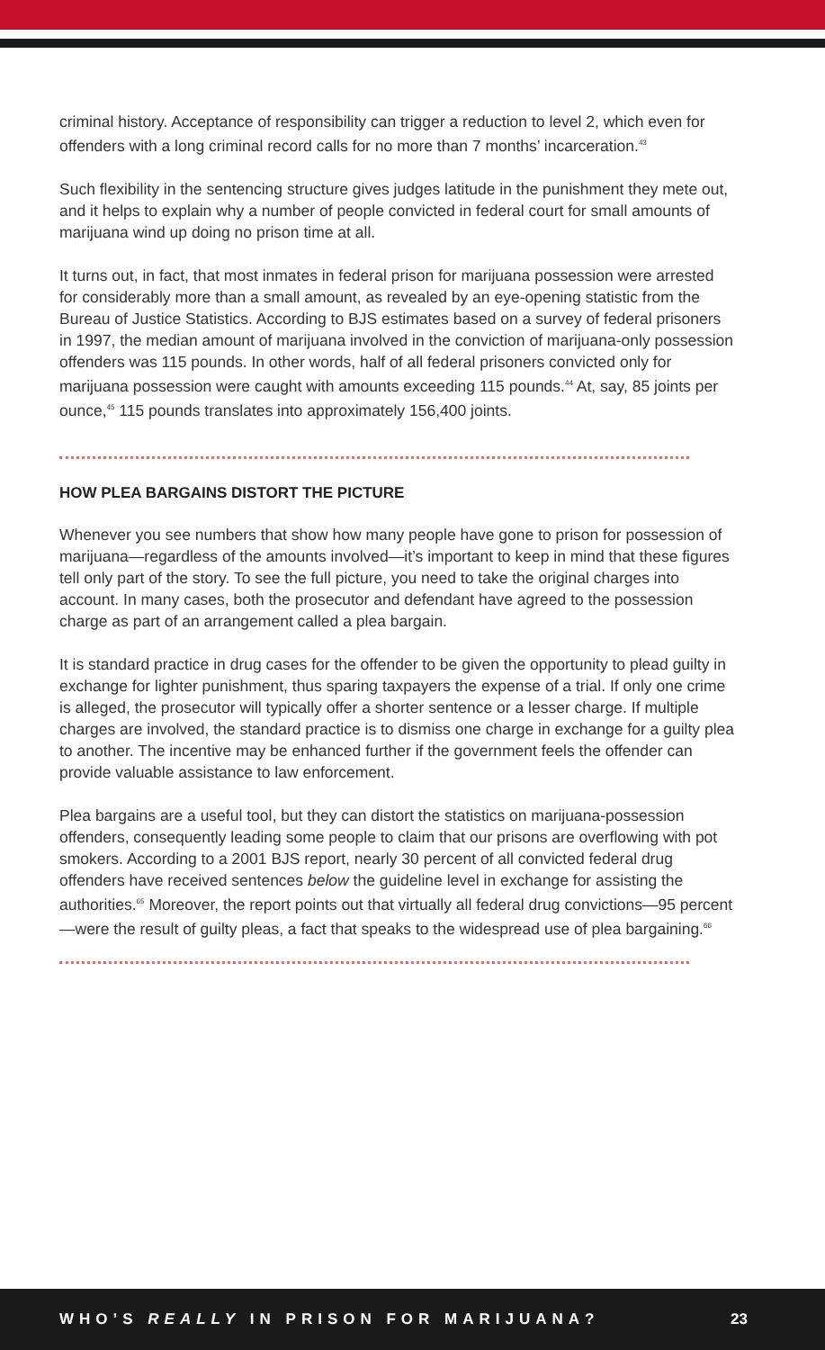criminal history. Acceptance of responsibility can trigger a reduction to level 2, which even for offenders with a long criminal record calls for no more than 7 months’ incarceration.<sup>43</sup>
Such flexibility in the sentencing structure gives judges latitude in the punishment they mete out, and it helps to explain why a number of people convicted in federal court for small amounts of marijuana wind up doing no prison time at all.
It turns out, in fact, that most inmates in federal prison for marijuana possession were arrested for considerably more than a small amount, as revealed by an eye-opening statistic from the Bureau of Justice Statistics. According to BJS estimates based on a survey of federal prisoners in 1997, the median amount of marijuana involved in the conviction of marijuana-only possession offenders was 115 pounds. In other words, half of all federal prisoners convicted only for marijuana possession were caught with amounts exceeding 115 pounds.<sup>44</sup> At, say, 85 joints per ounce,<sup>45</sup> 115 pounds translates into approximately 156,400 joints.
HOW PLEA BARGAINS DISTORT THE PICTURE
Whenever you see numbers that show how many people have gone to prison for possession of marijuana—regardless of the amounts involved—it’s important to keep in mind that these figures tell only part of the story. To see the full picture, you need to take the original charges into account. In many cases, both the prosecutor and defendant have agreed to the possession charge as part of an arrangement called a plea bargain.
It is standard practice in drug cases for the offender to be given the opportunity to plead guilty in exchange for lighter punishment, thus sparing taxpayers the expense of a trial. If only one crime is alleged, the prosecutor will typically offer a shorter sentence or a lesser charge. If multiple charges are involved, the standard practice is to dismiss one charge in exchange for a guilty plea to another. The incentive may be enhanced further if the government feels the offender can provide valuable assistance to law enforcement.
Plea bargains are a useful tool, but they can distort the statistics on marijuana-possession offenders, consequently leading some people to claim that our prisons are overflowing with pot smokers. According to a 2001 BJS report, nearly 30 percent of all convicted federal drug offenders have received sentences below the guideline level in exchange for assisting the authorities.<sup>65</sup> Moreover, the report points out that virtually all federal drug convictions—95 percent—were the result of guilty pleas, a fact that speaks to the widespread use of plea bargaining.<sup>66</sup>
WHO’S REALLY IN PRISON FOR MARIJUANA? 23